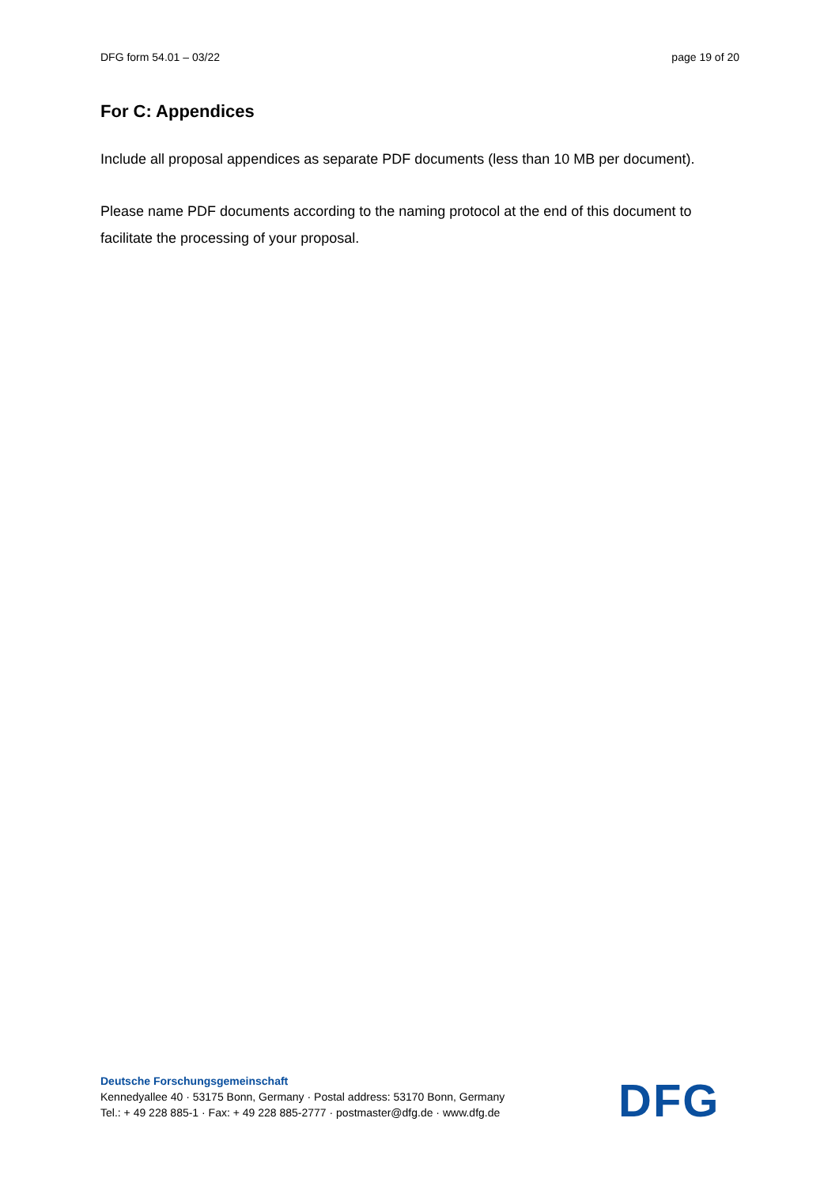DFG form 54.01 – 03/22 page 19 of 20
For C: Appendices
Include all proposal appendices as separate PDF documents (less than 10 MB per document).
Please name PDF documents according to the naming protocol at the end of this document to facilitate the processing of your proposal.
Deutsche Forschungsgemeinschaft
Kennedyallee 40 · 53175 Bonn, Germany · Postal address: 53170 Bonn, Germany
Tel.: + 49 228 885-1 · Fax: + 49 228 885-2777 · postmaster@dfg.de · www.dfg.de
DFG